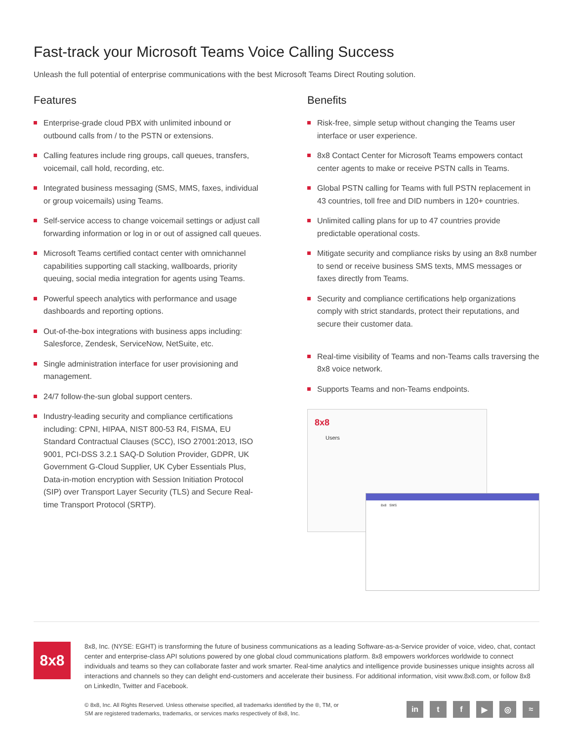Fast-track your Microsoft Teams Voice Calling Success
Unleash the full potential of enterprise communications with the best Microsoft Teams Direct Routing solution.
Features
Enterprise-grade cloud PBX with unlimited inbound or outbound calls from / to the PSTN or extensions.
Calling features include ring groups, call queues, transfers, voicemail, call hold, recording, etc.
Integrated business messaging (SMS, MMS, faxes, individual or group voicemails) using Teams.
Self-service access to change voicemail settings or adjust call forwarding information or log in or out of assigned call queues.
Microsoft Teams certified contact center with omnichannel capabilities supporting call stacking, wallboards, priority queuing, social media integration for agents using Teams.
Powerful speech analytics with performance and usage dashboards and reporting options.
Out-of-the-box integrations with business apps including: Salesforce, Zendesk, ServiceNow, NetSuite, etc.
Single administration interface for user provisioning and management.
24/7 follow-the-sun global support centers.
Industry-leading security and compliance certifications including: CPNI, HIPAA, NIST 800-53 R4, FISMA, EU Standard Contractual Clauses (SCC), ISO 27001:2013, ISO 9001, PCI-DSS 3.2.1 SAQ-D Solution Provider, GDPR, UK Government G-Cloud Supplier, UK Cyber Essentials Plus, Data-in-motion encryption with Session Initiation Protocol (SIP) over Transport Layer Security (TLS) and Secure Real-time Transport Protocol (SRTP).
Benefits
Risk-free, simple setup without changing the Teams user interface or user experience.
8x8 Contact Center for Microsoft Teams empowers contact center agents to make or receive PSTN calls in Teams.
Global PSTN calling for Teams with full PSTN replacement in 43 countries, toll free and DID numbers in 120+ countries.
Unlimited calling plans for up to 47 countries provide predictable operational costs.
Mitigate security and compliance risks by using an 8x8 number to send or receive business SMS texts, MMS messages or faxes directly from Teams.
Security and compliance certifications help organizations comply with strict standards, protect their reputations, and secure their customer data.
Real-time visibility of Teams and non-Teams calls traversing the 8x8 voice network.
Supports Teams and non-Teams endpoints.
8x8
Users
8x8 SMS
8x8
8x8, Inc. (NYSE: EGHT) is transforming the future of business communications as a leading Software-as-a-Service provider of voice, video, chat, contact center and enterprise-class API solutions powered by one global cloud communications platform. 8x8 empowers workforces worldwide to connect individuals and teams so they can collaborate faster and work smarter. Real-time analytics and intelligence provide businesses unique insights across all interactions and channels so they can delight end-customers and accelerate their business. For additional information, visit www.8x8.com, or follow 8x8 on LinkedIn, Twitter and Facebook.
© 8x8, Inc. All Rights Reserved. Unless otherwise specified, all trademarks identified by the ®, TM, or
SM are registered trademarks, trademarks, or services marks respectively of 8x8, Inc.
in tf ▶ ◎ ≈